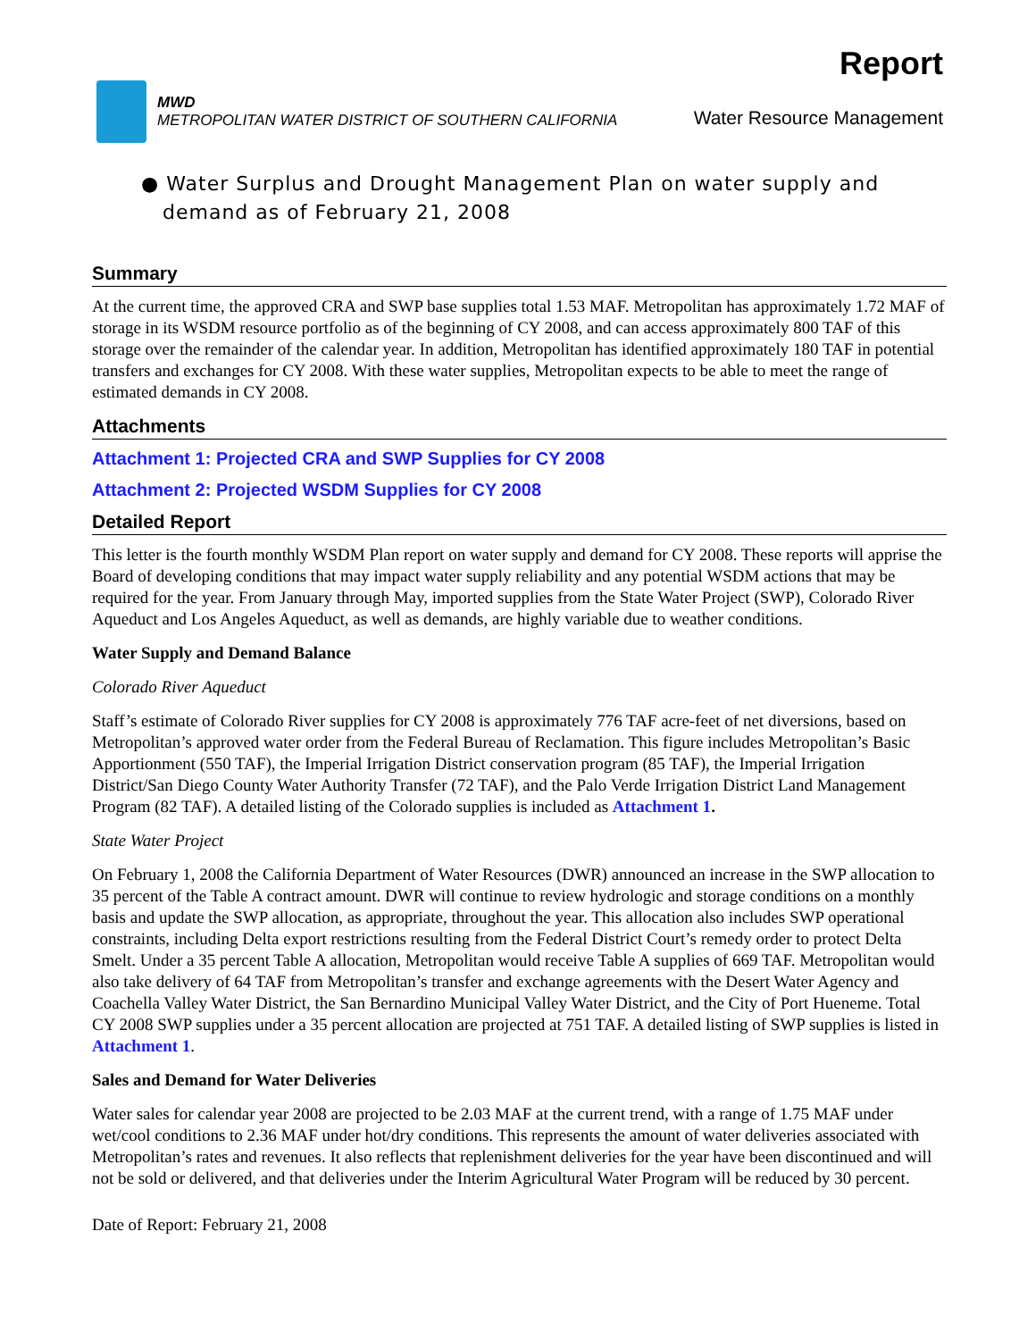MWD
METROPOLITAN WATER DISTRICT OF SOUTHERN CALIFORNIA
Report
Water Resource Management
● Water Surplus and Drought Management Plan on water supply and
demand as of February 21, 2008
Summary
At the current time, the approved CRA and SWP base supplies total 1.53 MAF. Metropolitan has approximately 1.72 MAF of storage in its WSDM resource portfolio as of the beginning of CY 2008, and can access approximately 800 TAF of this storage over the remainder of the calendar year. In addition, Metropolitan has identified approximately 180 TAF in potential transfers and exchanges for CY 2008. With these water supplies, Metropolitan expects to be able to meet the range of estimated demands in CY 2008.
Attachments
Attachment 1: Projected CRA and SWP Supplies for CY 2008
Attachment 2: Projected WSDM Supplies for CY 2008
Detailed Report
This letter is the fourth monthly WSDM Plan report on water supply and demand for CY 2008. These reports will apprise the Board of developing conditions that may impact water supply reliability and any potential WSDM actions that may be required for the year. From January through May, imported supplies from the State Water Project (SWP), Colorado River Aqueduct and Los Angeles Aqueduct, as well as demands, are highly variable due to weather conditions.
Water Supply and Demand Balance
Colorado River Aqueduct
Staff’s estimate of Colorado River supplies for CY 2008 is approximately 776 TAF acre-feet of net diversions, based on Metropolitan’s approved water order from the Federal Bureau of Reclamation. This figure includes Metropolitan’s Basic Apportionment (550 TAF), the Imperial Irrigation District conservation program (85 TAF), the Imperial Irrigation District/San Diego County Water Authority Transfer (72 TAF), and the Palo Verde Irrigation District Land Management Program (82 TAF). A detailed listing of the Colorado supplies is included as Attachment 1.
State Water Project
On February 1, 2008 the California Department of Water Resources (DWR) announced an increase in the SWP allocation to 35 percent of the Table A contract amount. DWR will continue to review hydrologic and storage conditions on a monthly basis and update the SWP allocation, as appropriate, throughout the year. This allocation also includes SWP operational constraints, including Delta export restrictions resulting from the Federal District Court’s remedy order to protect Delta Smelt. Under a 35 percent Table A allocation, Metropolitan would receive Table A supplies of 669 TAF. Metropolitan would also take delivery of 64 TAF from Metropolitan’s transfer and exchange agreements with the Desert Water Agency and Coachella Valley Water District, the San Bernardino Municipal Valley Water District, and the City of Port Hueneme. Total CY 2008 SWP supplies under a 35 percent allocation are projected at 751 TAF. A detailed listing of SWP supplies is listed in Attachment 1.
Sales and Demand for Water Deliveries
Water sales for calendar year 2008 are projected to be 2.03 MAF at the current trend, with a range of 1.75 MAF under wet/cool conditions to 2.36 MAF under hot/dry conditions. This represents the amount of water deliveries associated with Metropolitan’s rates and revenues. It also reflects that replenishment deliveries for the year have been discontinued and will not be sold or delivered, and that deliveries under the Interim Agricultural Water Program will be reduced by 30 percent.
Date of Report: February 21, 2008